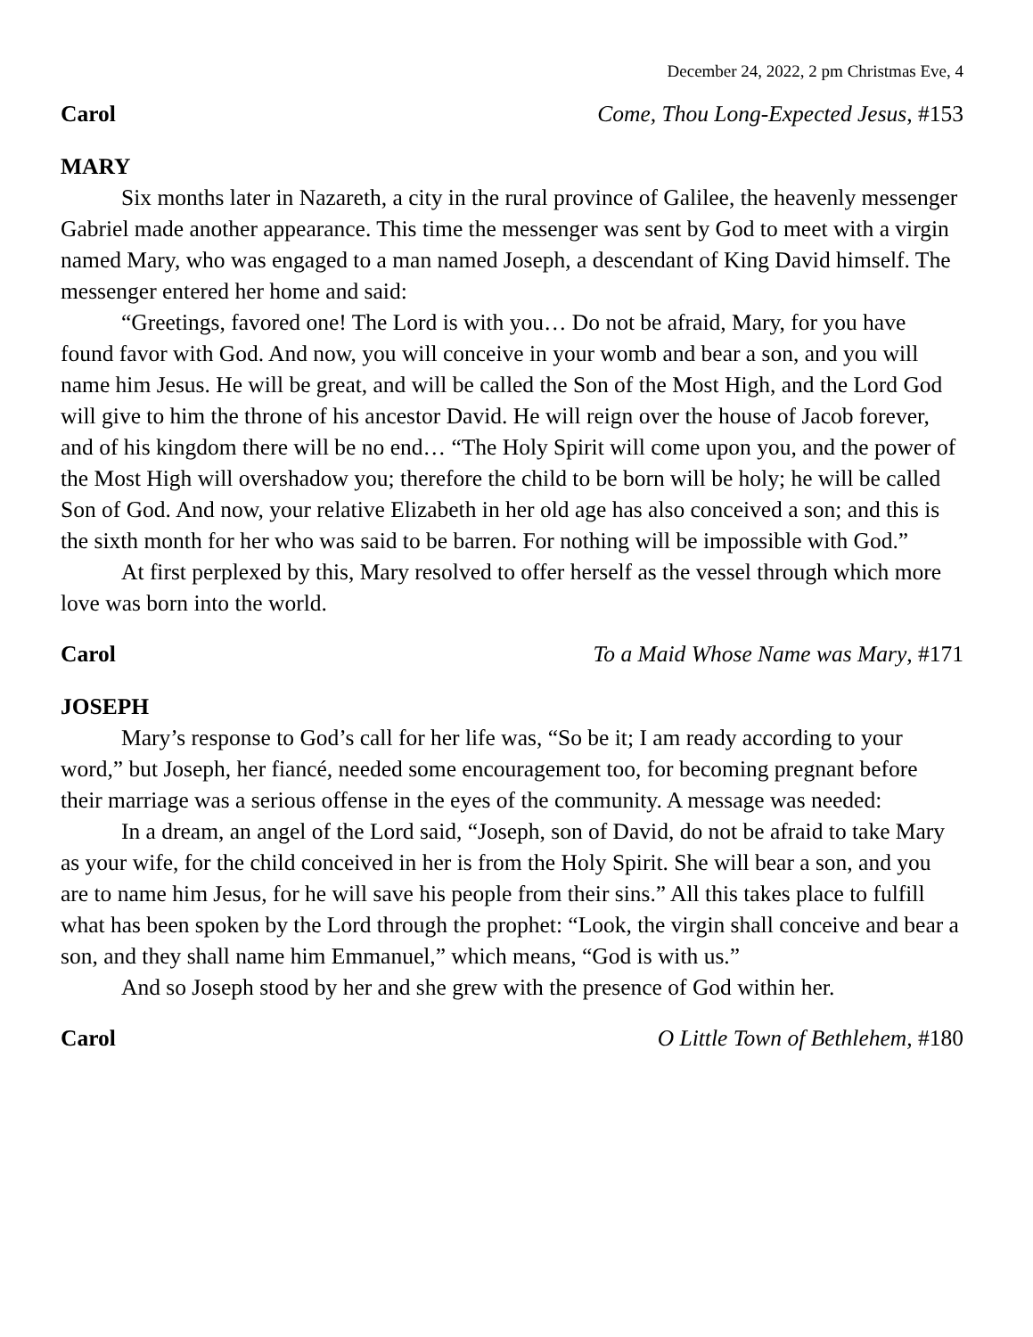December 24, 2022, 2 pm Christmas Eve, 4
Carol Come, Thou Long-Expected Jesus, #153
MARY
Six months later in Nazareth, a city in the rural province of Galilee, the heavenly messenger Gabriel made another appearance. This time the messenger was sent by God to meet with a virgin named Mary, who was engaged to a man named Joseph, a descendant of King David himself. The messenger entered her home and said:
“Greetings, favored one! The Lord is with you… Do not be afraid, Mary, for you have found favor with God. And now, you will conceive in your womb and bear a son, and you will name him Jesus. He will be great, and will be called the Son of the Most High, and the Lord God will give to him the throne of his ancestor David. He will reign over the house of Jacob forever, and of his kingdom there will be no end… “The Holy Spirit will come upon you, and the power of the Most High will overshadow you; therefore the child to be born will be holy; he will be called Son of God. And now, your relative Elizabeth in her old age has also conceived a son; and this is the sixth month for her who was said to be barren. For nothing will be impossible with God.”
At first perplexed by this, Mary resolved to offer herself as the vessel through which more love was born into the world.
Carol To a Maid Whose Name was Mary, #171
JOSEPH
Mary’s response to God’s call for her life was, “So be it; I am ready according to your word,” but Joseph, her fiancé, needed some encouragement too, for becoming pregnant before their marriage was a serious offense in the eyes of the community. A message was needed:
In a dream, an angel of the Lord said, “Joseph, son of David, do not be afraid to take Mary as your wife, for the child conceived in her is from the Holy Spirit. She will bear a son, and you are to name him Jesus, for he will save his people from their sins.” All this takes place to fulfill what has been spoken by the Lord through the prophet: “Look, the virgin shall conceive and bear a son, and they shall name him Emmanuel,” which means, “God is with us.”
And so Joseph stood by her and she grew with the presence of God within her.
Carol O Little Town of Bethlehem, #180